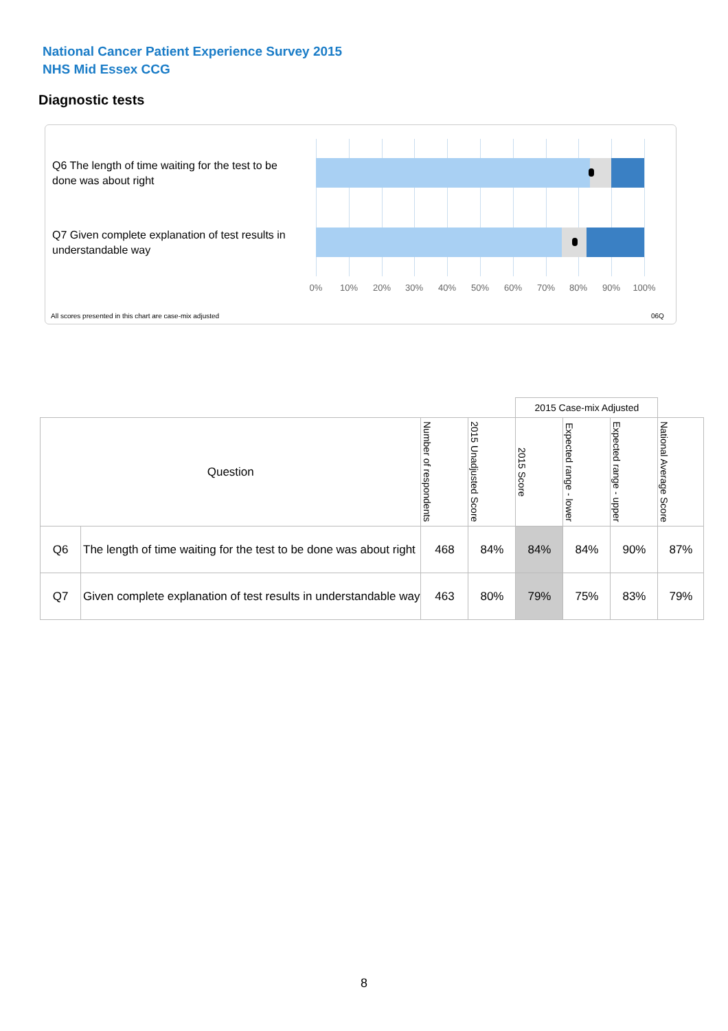National Cancer Patient Experience Survey 2015
NHS Mid Essex CCG
Diagnostic tests
Q6 The length of time waiting for the test to be done was about right
Q7 Given complete explanation of test results in understandable way
0% 10% 20% 30% 40% 50% 60% 70% 80% 90% 100%
All scores presented in this chart are case-mix adjusted
06Q
| | | | | 2015 Case-mix Adjusted | | | |
| Question | | Number of respondents | 2015 Unadjusted Score | 2015 Score | Expected range - lower | Expected range - upper | National Average Score |
| Q6 | The length of time waiting for the test to be done was about right | 468 | 84% | 84% | 84% | 90% | 87% |
| Q7 | Given complete explanation of test results in understandable way | 463 | 80% | 79% | 75% | 83% | 79% |
8